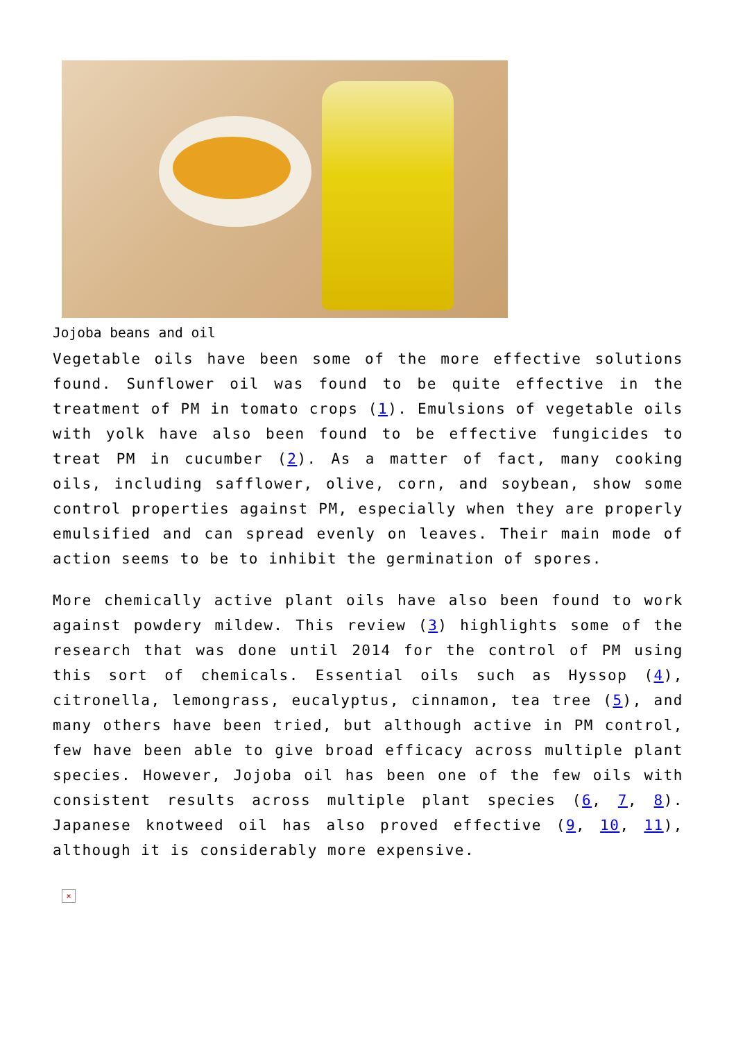Jojoba beans and oil
Vegetable oils have been some of the more effective solutions found. Sunflower oil was found to be quite effective in the treatment of PM in tomato crops (1). Emulsions of vegetable oils with yolk have also been found to be effective fungicides to treat PM in cucumber (2). As a matter of fact, many cooking oils, including safflower, olive, corn, and soybean, show some control properties against PM, especially when they are properly emulsified and can spread evenly on leaves. Their main mode of action seems to be to inhibit the germination of spores.
More chemically active plant oils have also been found to work against powdery mildew. This review (3) highlights some of the research that was done until 2014 for the control of PM using this sort of chemicals. Essential oils such as Hyssop (4), citronella, lemongrass, eucalyptus, cinnamon, tea tree (5), and many others have been tried, but although active in PM control, few have been able to give broad efficacy across multiple plant species. However, Jojoba oil has been one of the few oils with consistent results across multiple plant species (6, 7, 8). Japanese knotweed oil has also proved effective (9, 10, 11), although it is considerably more expensive.
×